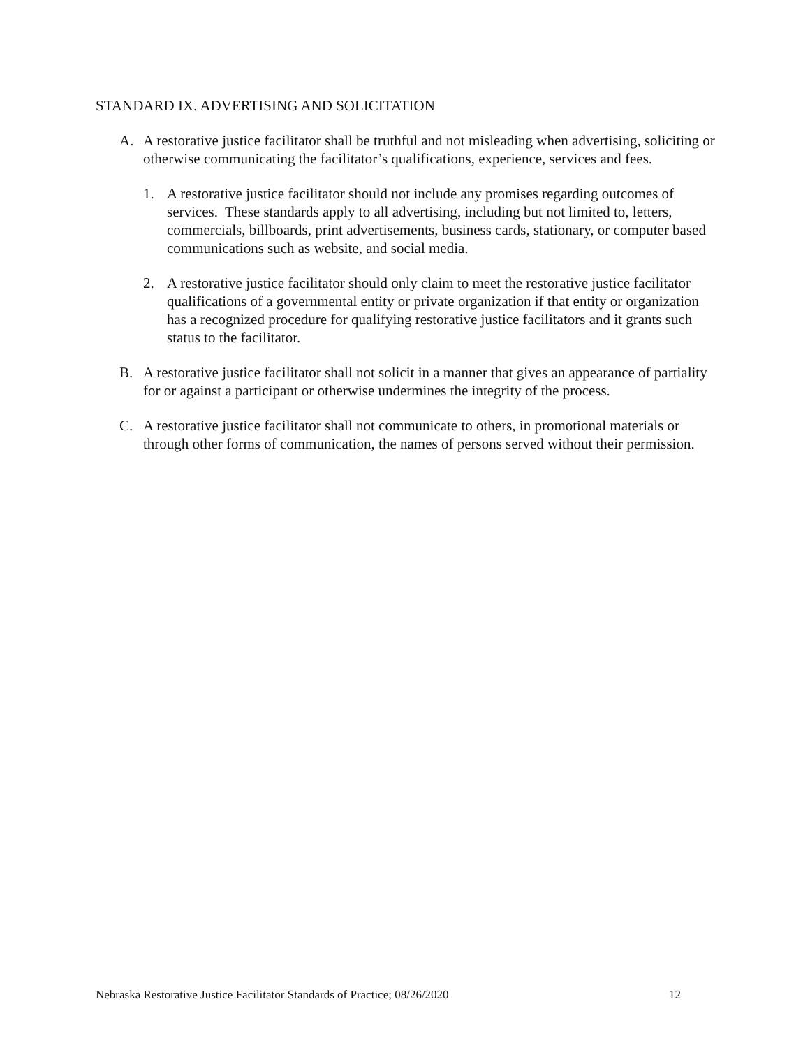STANDARD IX. ADVERTISING AND SOLICITATION
A. A restorative justice facilitator shall be truthful and not misleading when advertising, soliciting or otherwise communicating the facilitator’s qualifications, experience, services and fees.
1. A restorative justice facilitator should not include any promises regarding outcomes of services. These standards apply to all advertising, including but not limited to, letters, commercials, billboards, print advertisements, business cards, stationary, or computer based communications such as website, and social media.
2. A restorative justice facilitator should only claim to meet the restorative justice facilitator qualifications of a governmental entity or private organization if that entity or organization has a recognized procedure for qualifying restorative justice facilitators and it grants such status to the facilitator.
B. A restorative justice facilitator shall not solicit in a manner that gives an appearance of partiality for or against a participant or otherwise undermines the integrity of the process.
C. A restorative justice facilitator shall not communicate to others, in promotional materials or through other forms of communication, the names of persons served without their permission.
Nebraska Restorative Justice Facilitator Standards of Practice; 08/26/2020 12